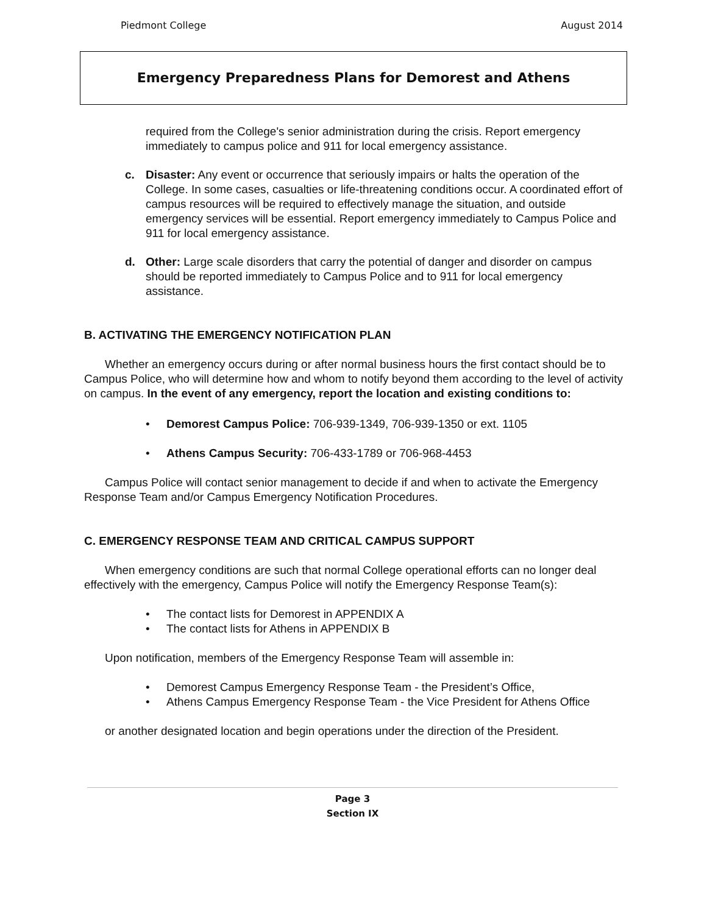Piedmont College August 2014
Emergency Preparedness Plans for Demorest and Athens
required from the College's senior administration during the crisis. Report emergency immediately to campus police and 911 for local emergency assistance.
c. Disaster: Any event or occurrence that seriously impairs or halts the operation of the College. In some cases, casualties or life-threatening conditions occur. A coordinated effort of campus resources will be required to effectively manage the situation, and outside emergency services will be essential. Report emergency immediately to Campus Police and 911 for local emergency assistance.
d. Other: Large scale disorders that carry the potential of danger and disorder on campus should be reported immediately to Campus Police and to 911 for local emergency assistance.
B. ACTIVATING THE EMERGENCY NOTIFICATION PLAN
Whether an emergency occurs during or after normal business hours the first contact should be to Campus Police, who will determine how and whom to notify beyond them according to the level of activity on campus. In the event of any emergency, report the location and existing conditions to:
• Demorest Campus Police: 706-939-1349, 706-939-1350 or ext. 1105
• Athens Campus Security: 706-433-1789 or 706-968-4453
Campus Police will contact senior management to decide if and when to activate the Emergency Response Team and/or Campus Emergency Notification Procedures.
C. EMERGENCY RESPONSE TEAM AND CRITICAL CAMPUS SUPPORT
When emergency conditions are such that normal College operational efforts can no longer deal effectively with the emergency, Campus Police will notify the Emergency Response Team(s):
• The contact lists for Demorest in APPENDIX A
• The contact lists for Athens in APPENDIX B
Upon notification, members of the Emergency Response Team will assemble in:
• Demorest Campus Emergency Response Team - the President’s Office,
• Athens Campus Emergency Response Team - the Vice President for Athens Office
or another designated location and begin operations under the direction of the President.
Page 3
Section IX